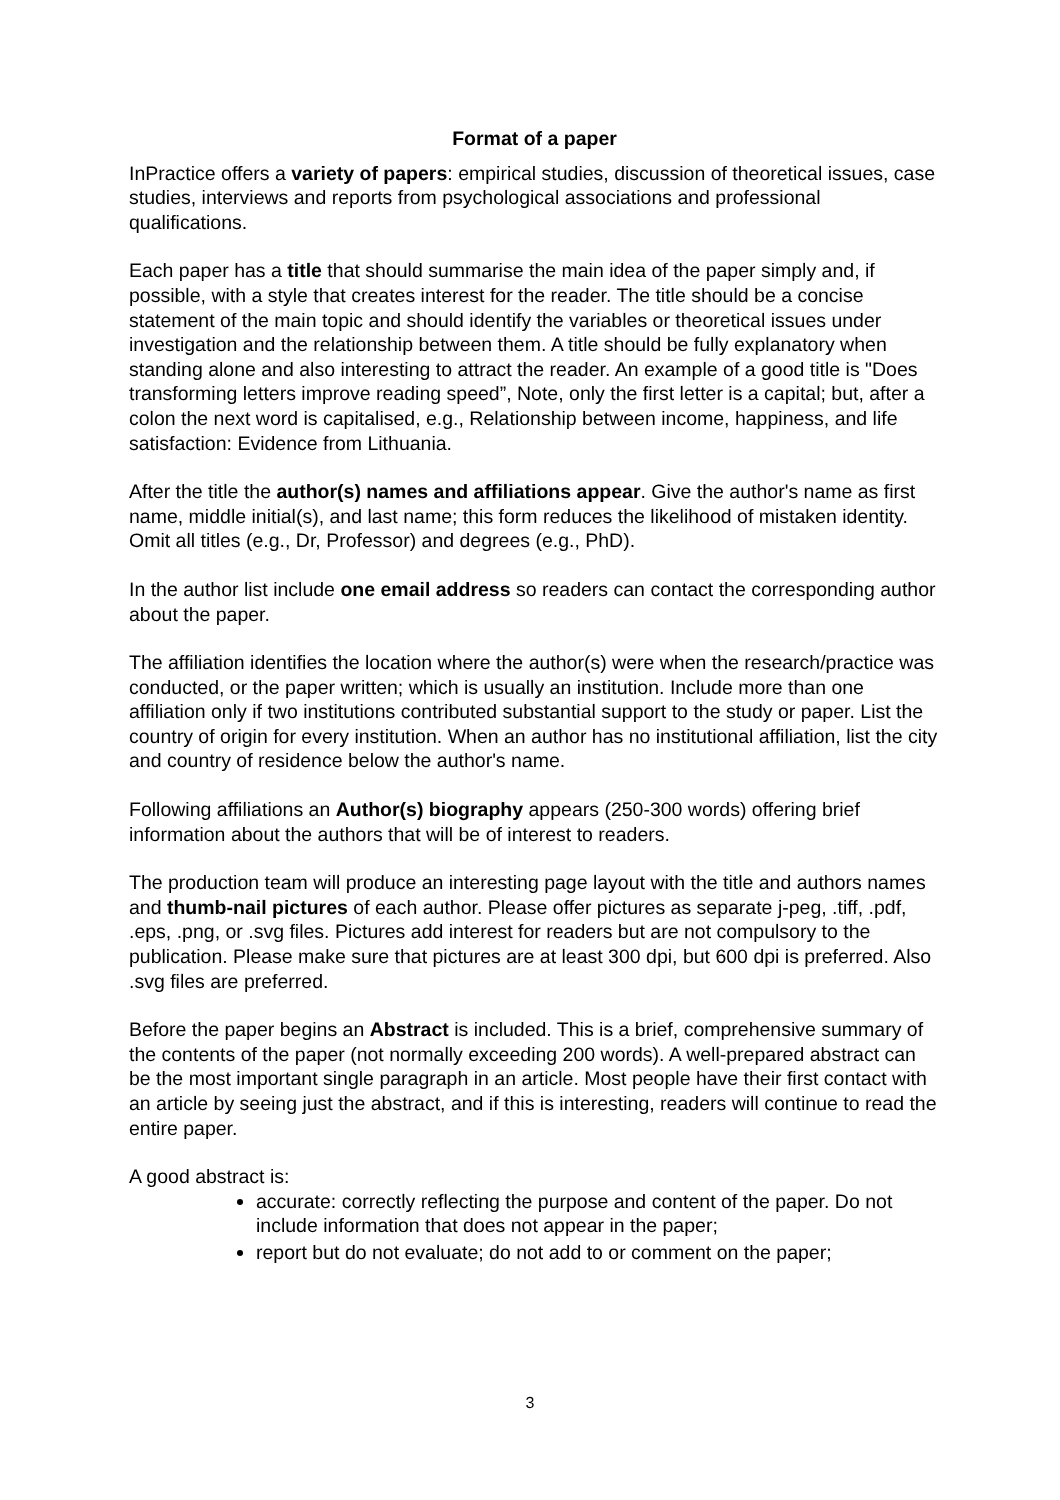Format of a paper
InPractice offers a variety of papers: empirical studies, discussion of theoretical issues, case studies, interviews and reports from psychological associations and professional qualifications.
Each paper has a title that should summarise the main idea of the paper simply and, if possible, with a style that creates interest for the reader. The title should be a concise statement of the main topic and should identify the variables or theoretical issues under investigation and the relationship between them. A title should be fully explanatory when standing alone and also interesting to attract the reader. An example of a good title is "Does transforming letters improve reading speed”, Note, only the first letter is a capital; but, after a colon the next word is capitalised, e.g., Relationship between income, happiness, and life satisfaction: Evidence from Lithuania.
After the title the author(s) names and affiliations appear. Give the author's name as first name, middle initial(s), and last name; this form reduces the likelihood of mistaken identity. Omit all titles (e.g., Dr, Professor) and degrees (e.g., PhD).
In the author list include one email address so readers can contact the corresponding author about the paper.
The affiliation identifies the location where the author(s) were when the research/practice was conducted, or the paper written; which is usually an institution. Include more than one affiliation only if two institutions contributed substantial support to the study or paper. List the country of origin for every institution. When an author has no institutional affiliation, list the city and country of residence below the author's name.
Following affiliations an Author(s) biography appears (250-300 words) offering brief information about the authors that will be of interest to readers.
The production team will produce an interesting page layout with the title and authors names and thumb-nail pictures of each author. Please offer pictures as separate j-peg, .tiff, .pdf, .eps, .png, or .svg files. Pictures add interest for readers but are not compulsory to the publication. Please make sure that pictures are at least 300 dpi, but 600 dpi is preferred. Also .svg files are preferred.
Before the paper begins an Abstract is included. This is a brief, comprehensive summary of the contents of the paper (not normally exceeding 200 words). A well-prepared abstract can be the most important single paragraph in an article. Most people have their first contact with an article by seeing just the abstract, and if this is interesting, readers will continue to read the entire paper.
A good abstract is:
accurate: correctly reflecting the purpose and content of the paper. Do not include information that does not appear in the paper;
report but do not evaluate; do not add to or comment on the paper;
3